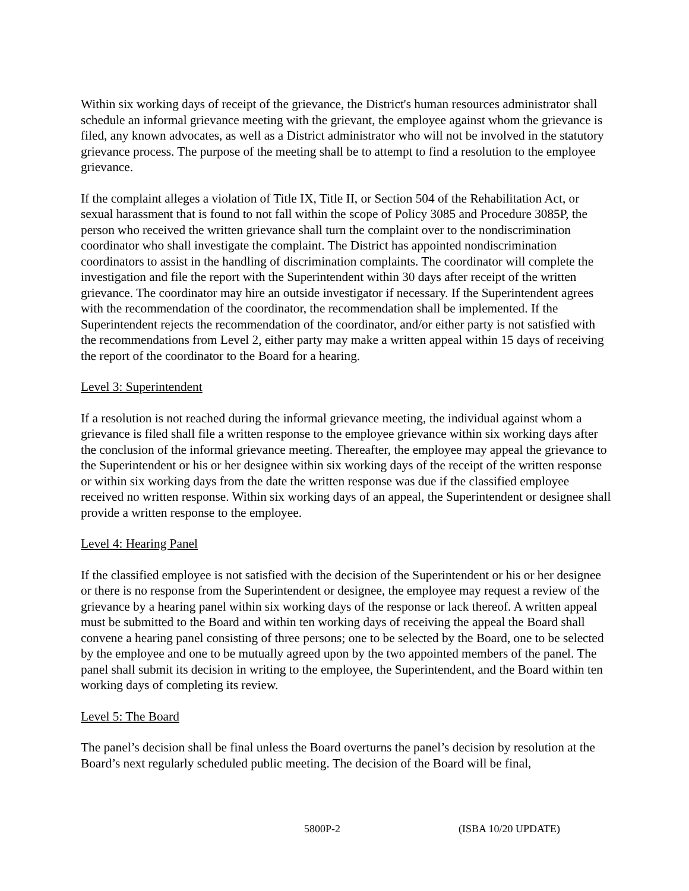Within six working days of receipt of the grievance, the District's human resources administrator shall schedule an informal grievance meeting with the grievant, the employee against whom the grievance is filed, any known advocates, as well as a District administrator who will not be involved in the statutory grievance process. The purpose of the meeting shall be to attempt to find a resolution to the employee grievance.
If the complaint alleges a violation of Title IX, Title II, or Section 504 of the Rehabilitation Act, or sexual harassment that is found to not fall within the scope of Policy 3085 and Procedure 3085P, the person who received the written grievance shall turn the complaint over to the nondiscrimination coordinator who shall investigate the complaint. The District has appointed nondiscrimination coordinators to assist in the handling of discrimination complaints. The coordinator will complete the investigation and file the report with the Superintendent within 30 days after receipt of the written grievance. The coordinator may hire an outside investigator if necessary. If the Superintendent agrees with the recommendation of the coordinator, the recommendation shall be implemented. If the Superintendent rejects the recommendation of the coordinator, and/or either party is not satisfied with the recommendations from Level 2, either party may make a written appeal within 15 days of receiving the report of the coordinator to the Board for a hearing.
Level 3: Superintendent
If a resolution is not reached during the informal grievance meeting, the individual against whom a grievance is filed shall file a written response to the employee grievance within six working days after the conclusion of the informal grievance meeting. Thereafter, the employee may appeal the grievance to the Superintendent or his or her designee within six working days of the receipt of the written response or within six working days from the date the written response was due if the classified employee received no written response. Within six working days of an appeal, the Superintendent or designee shall provide a written response to the employee.
Level 4: Hearing Panel
If the classified employee is not satisfied with the decision of the Superintendent or his or her designee or there is no response from the Superintendent or designee, the employee may request a review of the grievance by a hearing panel within six working days of the response or lack thereof. A written appeal must be submitted to the Board and within ten working days of receiving the appeal the Board shall convene a hearing panel consisting of three persons; one to be selected by the Board, one to be selected by the employee and one to be mutually agreed upon by the two appointed members of the panel. The panel shall submit its decision in writing to the employee, the Superintendent, and the Board within ten working days of completing its review.
Level 5: The Board
The panel’s decision shall be final unless the Board overturns the panel’s decision by resolution at the Board’s next regularly scheduled public meeting. The decision of the Board will be final,
5800P-2 (ISBA 10/20 UPDATE)